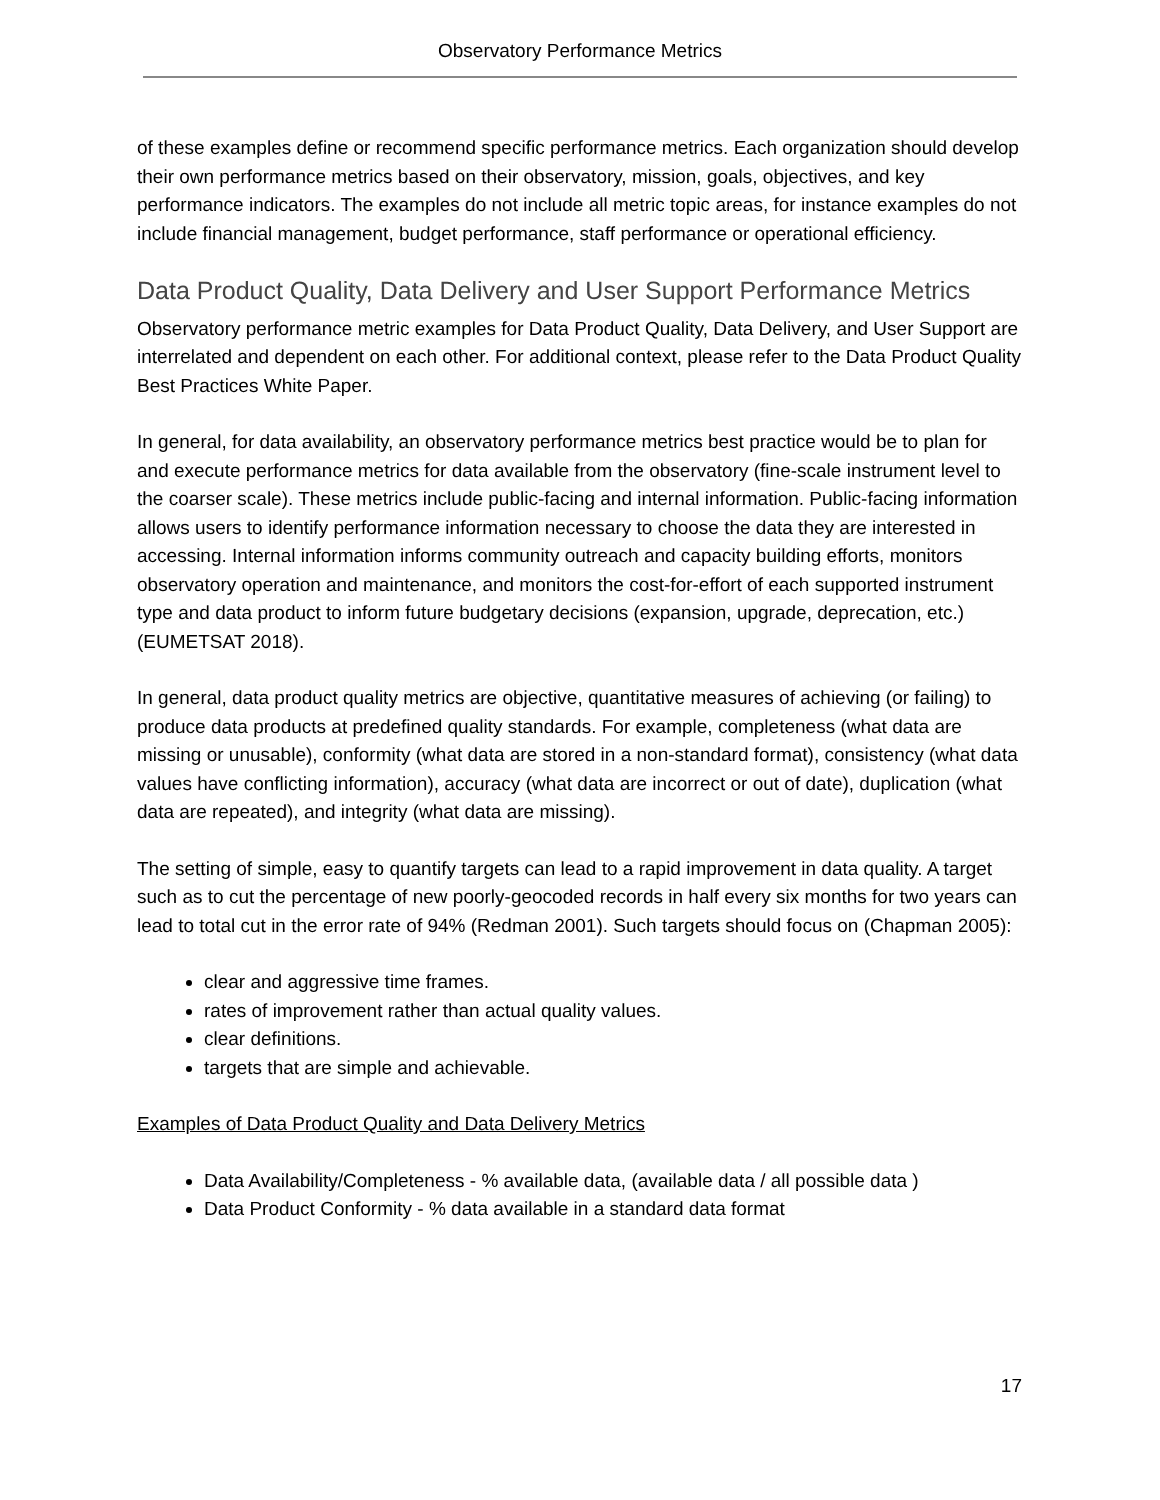Observatory Performance Metrics
of these examples define or recommend specific performance metrics. Each organization should develop their own performance metrics based on their observatory, mission, goals, objectives, and key performance indicators. The examples do not include all metric topic areas, for instance examples do not include financial management, budget performance, staff performance or operational efficiency.
Data Product Quality, Data Delivery and User Support Performance Metrics
Observatory performance metric examples for Data Product Quality, Data Delivery, and User Support are interrelated and dependent on each other. For additional context, please refer to the Data Product Quality Best Practices White Paper.
In general, for data availability, an observatory performance metrics best practice would be to plan for and execute performance metrics for data available from the observatory (fine-scale instrument level to the coarser scale). These metrics include public-facing and internal information. Public-facing information allows users to identify performance information necessary to choose the data they are interested in accessing. Internal information informs community outreach and capacity building efforts, monitors observatory operation and maintenance, and monitors the cost-for-effort of each supported instrument type and data product to inform future budgetary decisions (expansion, upgrade, deprecation, etc.) (EUMETSAT 2018).
In general, data product quality metrics are objective, quantitative measures of achieving (or failing) to produce data products at predefined quality standards. For example, completeness (what data are missing or unusable), conformity (what data are stored in a non-standard format), consistency (what data values have conflicting information), accuracy (what data are incorrect or out of date), duplication (what data are repeated), and integrity (what data are missing).
The setting of simple, easy to quantify targets can lead to a rapid improvement in data quality. A target such as to cut the percentage of new poorly-geocoded records in half every six months for two years can lead to total cut in the error rate of 94% (Redman 2001). Such targets should focus on (Chapman 2005):
clear and aggressive time frames.
rates of improvement rather than actual quality values.
clear definitions.
targets that are simple and achievable.
Examples of Data Product Quality and Data Delivery Metrics
Data Availability/Completeness - % available data, (available data / all possible data )
Data Product Conformity - % data available in a standard data format
17